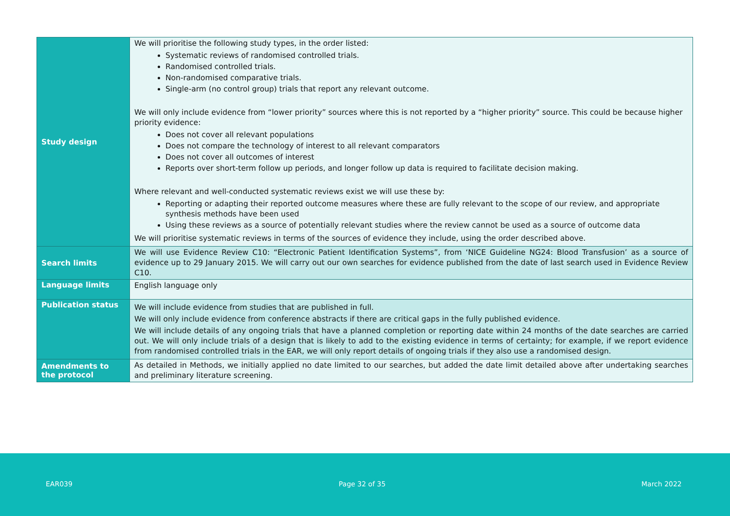| Study design | We will prioritise the following study types, in the order listed: Systematic reviews of randomised controlled trials. Randomised controlled trials. Non-randomised comparative trials. Single-arm (no control group) trials that report any relevant outcome. We will only include evidence from “lower priority” sources where this is not reported by a “higher priority” source. This could be because higher priority evidence: Does not cover all relevant populations Does not compare the technology of interest to all relevant comparators Does not cover all outcomes of interest Reports over short-term follow up periods, and longer follow up data is required to facilitate decision making. Where relevant and well-conducted systematic reviews exist we will use these by: Reporting or adapting their reported outcome measures where these are fully relevant to the scope of our review, and appropriate synthesis methods have been used Using these reviews as a source of potentially relevant studies where the review cannot be used as a source of outcome data We will prioritise systematic reviews in terms of the sources of evidence they include, using the order described above. |
| Search limits | We will use Evidence Review C10: “Electronic Patient Identification Systems”, from ‘NICE Guideline NG24: Blood Transfusion’ as a source of evidence up to 29 January 2015. We will carry out our own searches for evidence published from the date of last search used in Evidence Review C10. |
| Language limits | English language only |
| Publication status | We will include evidence from studies that are published in full. We will only include evidence from conference abstracts if there are critical gaps in the fully published evidence. We will include details of any ongoing trials that have a planned completion or reporting date within 24 months of the date searches are carried out. We will only include trials of a design that is likely to add to the existing evidence in terms of certainty; for example, if we report evidence from randomised controlled trials in the EAR, we will only report details of ongoing trials if they also use a randomised design. |
| Amendments to the protocol | As detailed in Methods, we initially applied no date limited to our searches, but added the date limit detailed above after undertaking searches and preliminary literature screening. |
EAR039 Page 32 of 35 March 2022